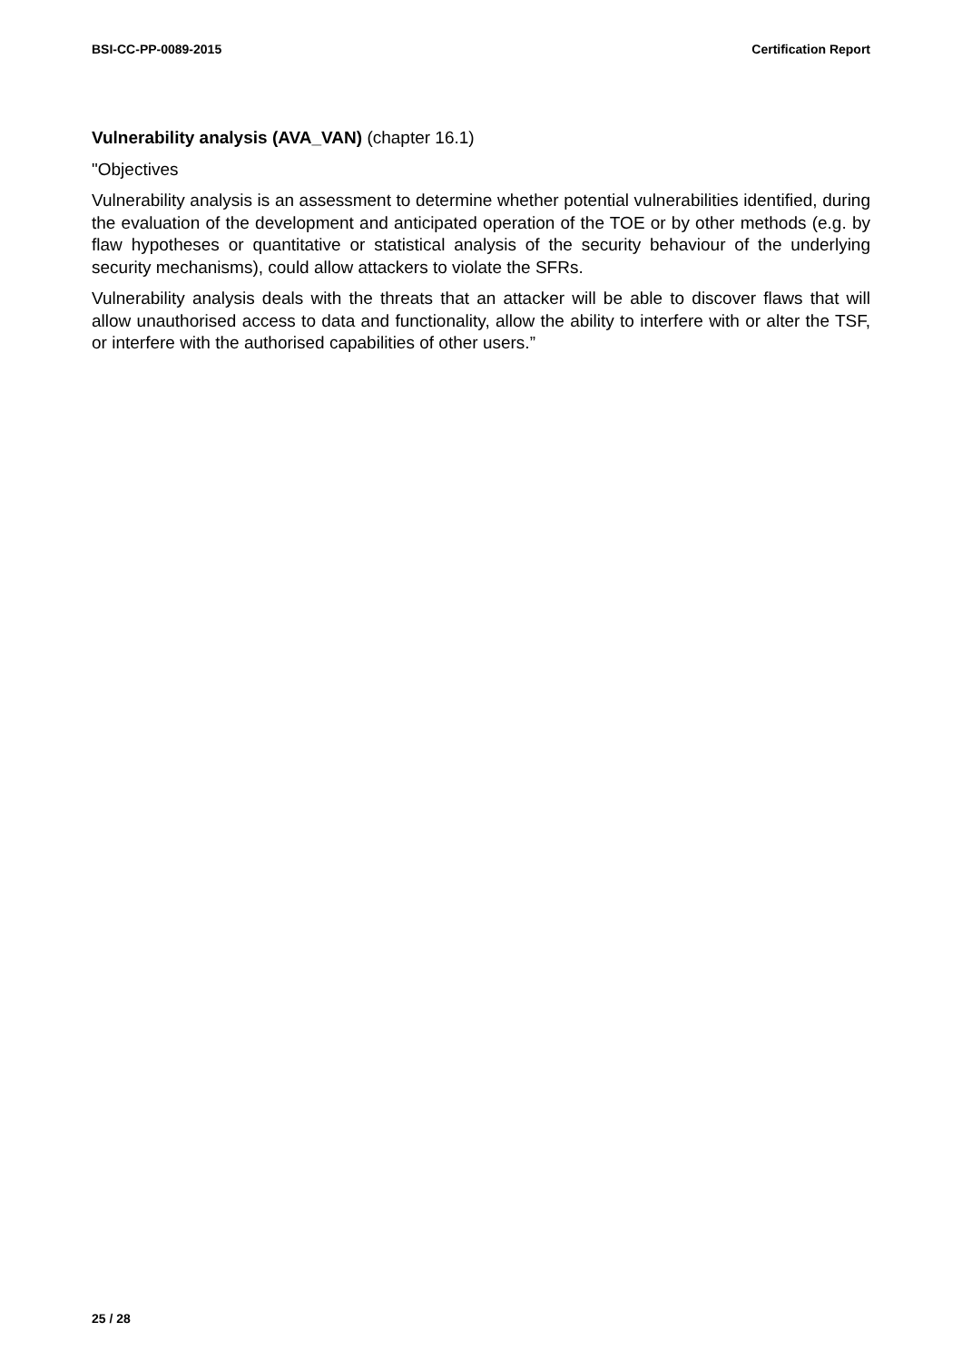BSI-CC-PP-0089-2015 Certification Report
Vulnerability analysis (AVA_VAN) (chapter 16.1)
"Objectives
Vulnerability analysis is an assessment to determine whether potential vulnerabilities identified, during the evaluation of the development and anticipated operation of the TOE or by other methods (e.g. by flaw hypotheses or quantitative or statistical analysis of the security behaviour of the underlying security mechanisms), could allow attackers to violate the SFRs.
Vulnerability analysis deals with the threats that an attacker will be able to discover flaws that will allow unauthorised access to data and functionality, allow the ability to interfere with or alter the TSF, or interfere with the authorised capabilities of other users.”
25 / 28